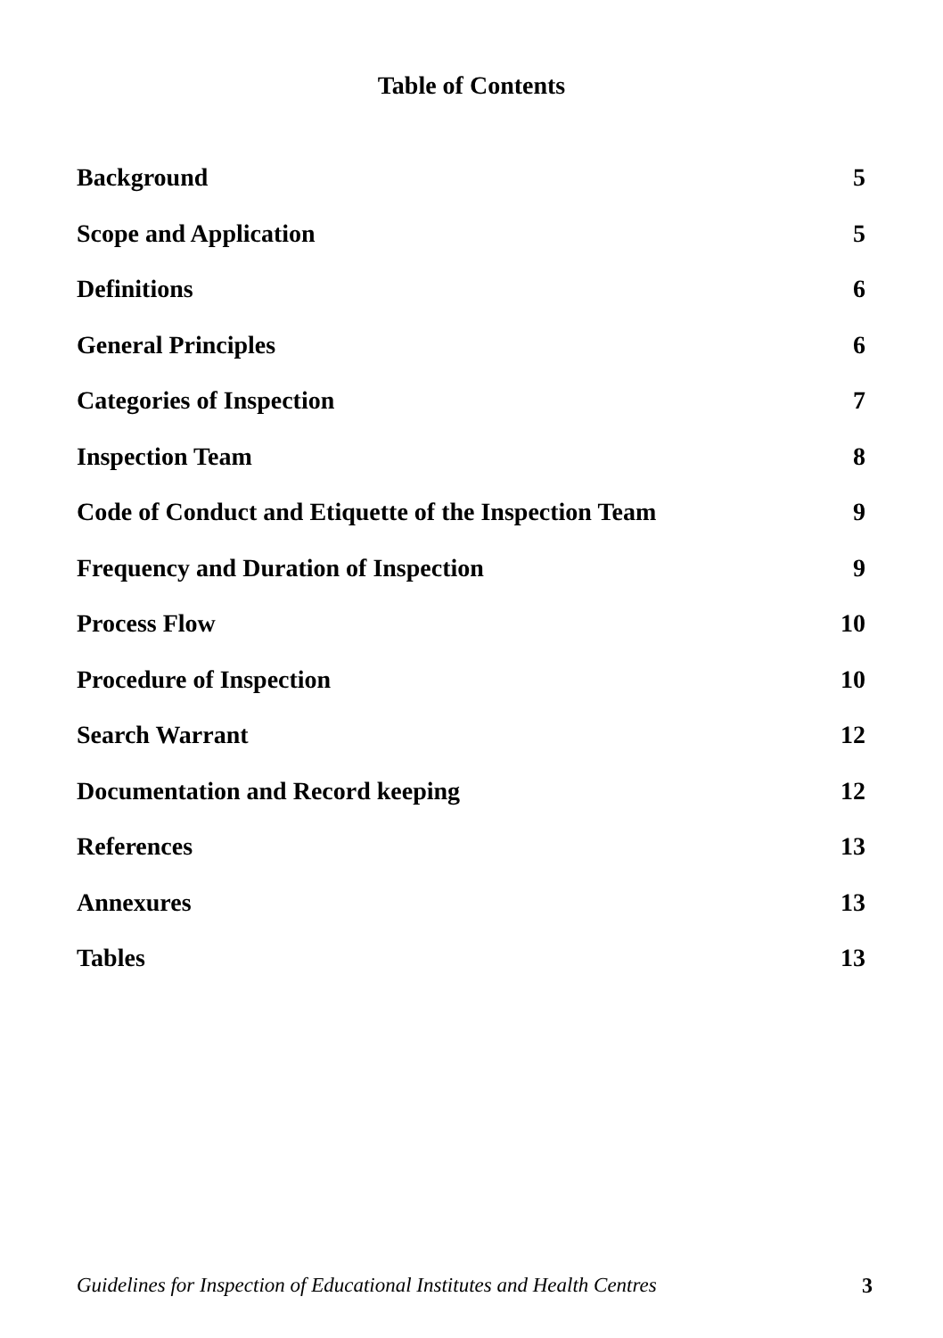Table of Contents
| Background | 5 |
| Scope and Application | 5 |
| Definitions | 6 |
| General Principles | 6 |
| Categories of Inspection | 7 |
| Inspection Team | 8 |
| Code of Conduct and Etiquette of the Inspection Team | 9 |
| Frequency and Duration of Inspection | 9 |
| Process Flow | 10 |
| Procedure of Inspection | 10 |
| Search Warrant | 12 |
| Documentation and Record keeping | 12 |
| References | 13 |
| Annexures | 13 |
| Tables | 13 |
Guidelines for Inspection of Educational Institutes and Health Centres 3